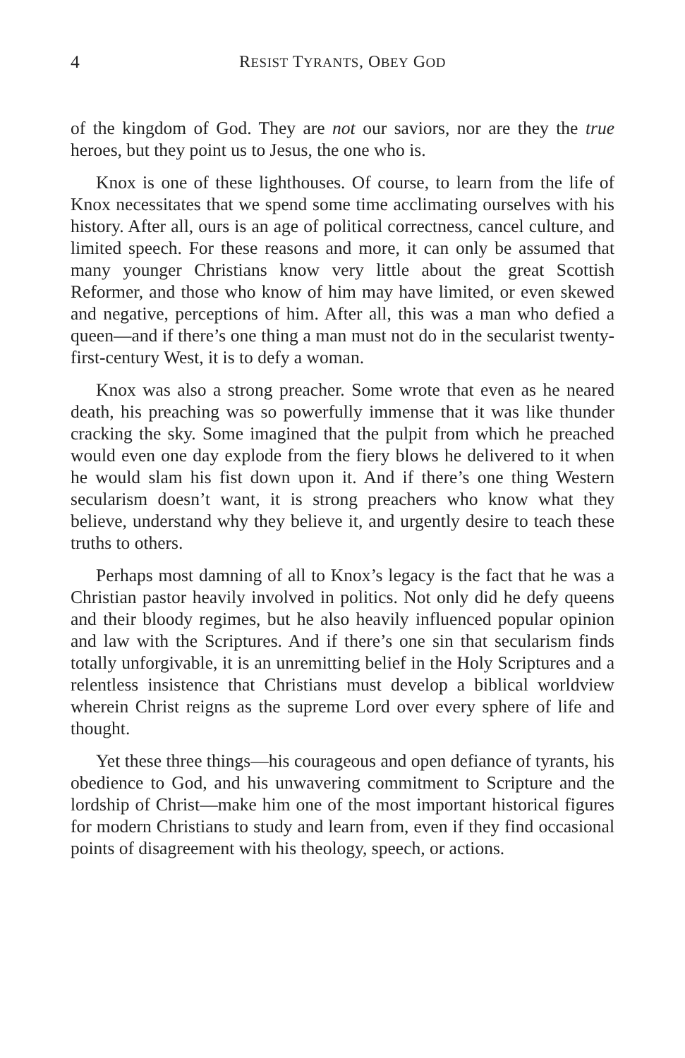4 RESIST TYRANTS, OBEY GOD
of the kingdom of God. They are not our saviors, nor are they the true heroes, but they point us to Jesus, the one who is.
Knox is one of these lighthouses. Of course, to learn from the life of Knox necessitates that we spend some time acclimating ourselves with his history. After all, ours is an age of political correctness, cancel culture, and limited speech. For these reasons and more, it can only be assumed that many younger Christians know very little about the great Scottish Reformer, and those who know of him may have limited, or even skewed and negative, perceptions of him. After all, this was a man who defied a queen—and if there’s one thing a man must not do in the secularist twenty-first-century West, it is to defy a woman.
Knox was also a strong preacher. Some wrote that even as he neared death, his preaching was so powerfully immense that it was like thunder cracking the sky. Some imagined that the pulpit from which he preached would even one day explode from the fiery blows he delivered to it when he would slam his fist down upon it. And if there’s one thing Western secularism doesn’t want, it is strong preachers who know what they believe, understand why they believe it, and urgently desire to teach these truths to others.
Perhaps most damning of all to Knox’s legacy is the fact that he was a Christian pastor heavily involved in politics. Not only did he defy queens and their bloody regimes, but he also heavily influenced popular opinion and law with the Scriptures. And if there’s one sin that secularism finds totally unforgivable, it is an unremitting belief in the Holy Scriptures and a relentless insistence that Christians must develop a biblical worldview wherein Christ reigns as the supreme Lord over every sphere of life and thought.
Yet these three things—his courageous and open defiance of tyrants, his obedience to God, and his unwavering commitment to Scripture and the lordship of Christ—make him one of the most important historical figures for modern Christians to study and learn from, even if they find occasional points of disagreement with his theology, speech, or actions.